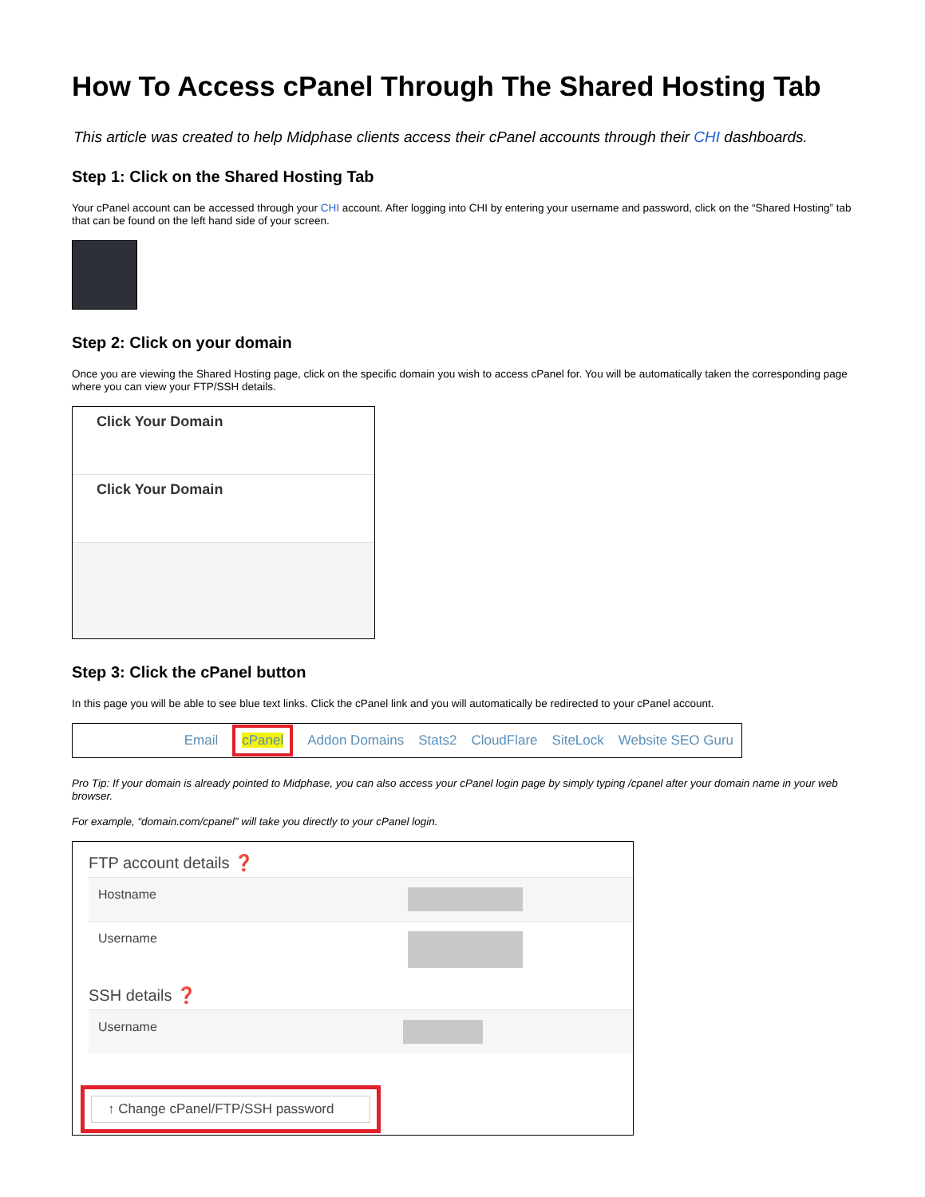How To Access cPanel Through The Shared Hosting Tab
This article was created to help Midphase clients access their cPanel accounts through their CHI dashboards.
Step 1: Click on the Shared Hosting Tab
Your cPanel account can be accessed through your CHI account. After logging into CHI by entering your username and password, click on the “Shared Hosting” tab that can be found on the left hand side of your screen.
Step 2: Click on your domain
Once you are viewing the Shared Hosting page, click on the specific domain you wish to access cPanel for. You will be automatically taken the corresponding page where you can view your FTP/SSH details.
Click Your Domain
Click Your Domain
Step 3: Click the cPanel button
In this page you will be able to see blue text links. Click the cPanel link and you will automatically be redirected to your cPanel account.
Email cPanel Addon Domains Stats2 CloudFlare SiteLock Website SEO Guru
Pro Tip: If your domain is already pointed to Midphase, you can also access your cPanel login page by simply typing /cpanel after your domain name in your web browser.
For example, “domain.com/cpanel” will take you directly to your cPanel login.
FTP account details ❓
Hostname
Username
SSH details ❓
Username
↑ Change cPanel/FTP/SSH password